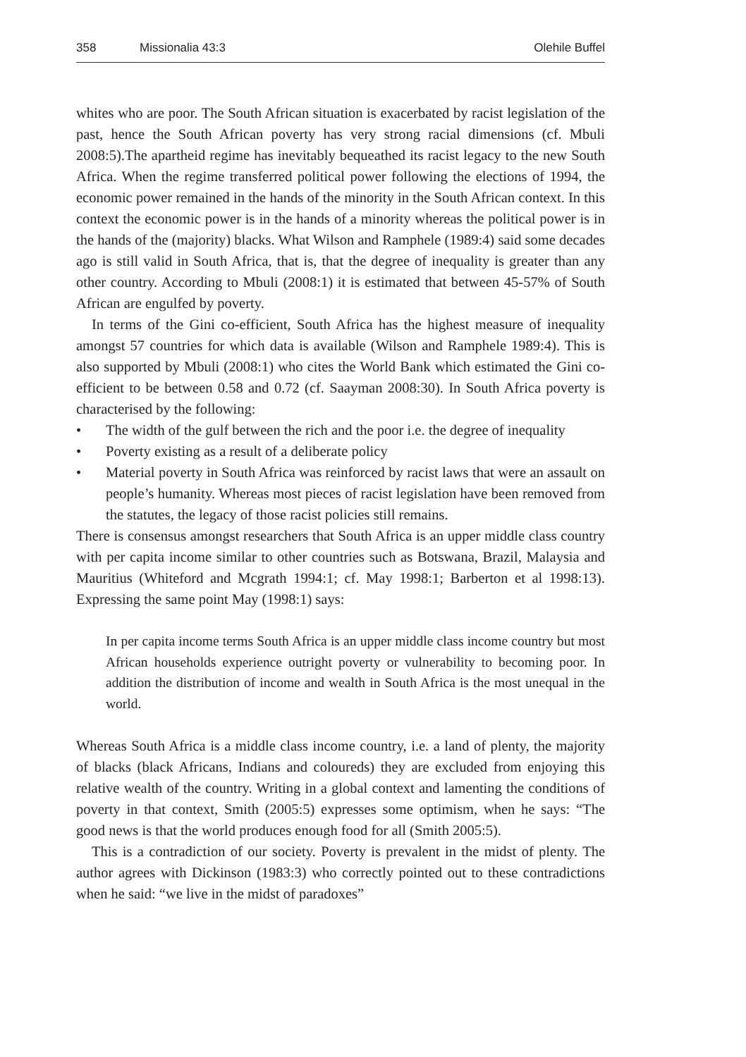358 Missionalia 43:3 Olehile Buffel
whites who are poor. The South African situation is exacerbated by racist legislation of the past, hence the South African poverty has very strong racial dimensions (cf. Mbuli 2008:5).The apartheid regime has inevitably bequeathed its racist legacy to the new South Africa. When the regime transferred political power following the elections of 1994, the economic power remained in the hands of the minority in the South African context. In this context the economic power is in the hands of a minority whereas the political power is in the hands of the (majority) blacks. What Wilson and Ramphele (1989:4) said some decades ago is still valid in South Africa, that is, that the degree of inequality is greater than any other country. According to Mbuli (2008:1) it is estimated that between 45-57% of South African are engulfed by poverty.
In terms of the Gini co-efficient, South Africa has the highest measure of inequality amongst 57 countries for which data is available (Wilson and Ramphele 1989:4). This is also supported by Mbuli (2008:1) who cites the World Bank which estimated the Gini co-efficient to be between 0.58 and 0.72 (cf. Saayman 2008:30). In South Africa poverty is characterised by the following:
• The width of the gulf between the rich and the poor i.e. the degree of inequality
• Poverty existing as a result of a deliberate policy
• Material poverty in South Africa was reinforced by racist laws that were an assault on people’s humanity. Whereas most pieces of racist legislation have been removed from the statutes, the legacy of those racist policies still remains.
There is consensus amongst researchers that South Africa is an upper middle class country with per capita income similar to other countries such as Botswana, Brazil, Malaysia and Mauritius (Whiteford and Mcgrath 1994:1; cf. May 1998:1; Barberton et al 1998:13). Expressing the same point May (1998:1) says:
In per capita income terms South Africa is an upper middle class income country but most African households experience outright poverty or vulnerability to becoming poor. In addition the distribution of income and wealth in South Africa is the most unequal in the world.
Whereas South Africa is a middle class income country, i.e. a land of plenty, the majority of blacks (black Africans, Indians and coloureds) they are excluded from enjoying this relative wealth of the country. Writing in a global context and lamenting the conditions of poverty in that context, Smith (2005:5) expresses some optimism, when he says: “The good news is that the world produces enough food for all (Smith 2005:5).
This is a contradiction of our society. Poverty is prevalent in the midst of plenty. The author agrees with Dickinson (1983:3) who correctly pointed out to these contradictions when he said: “we live in the midst of paradoxes”